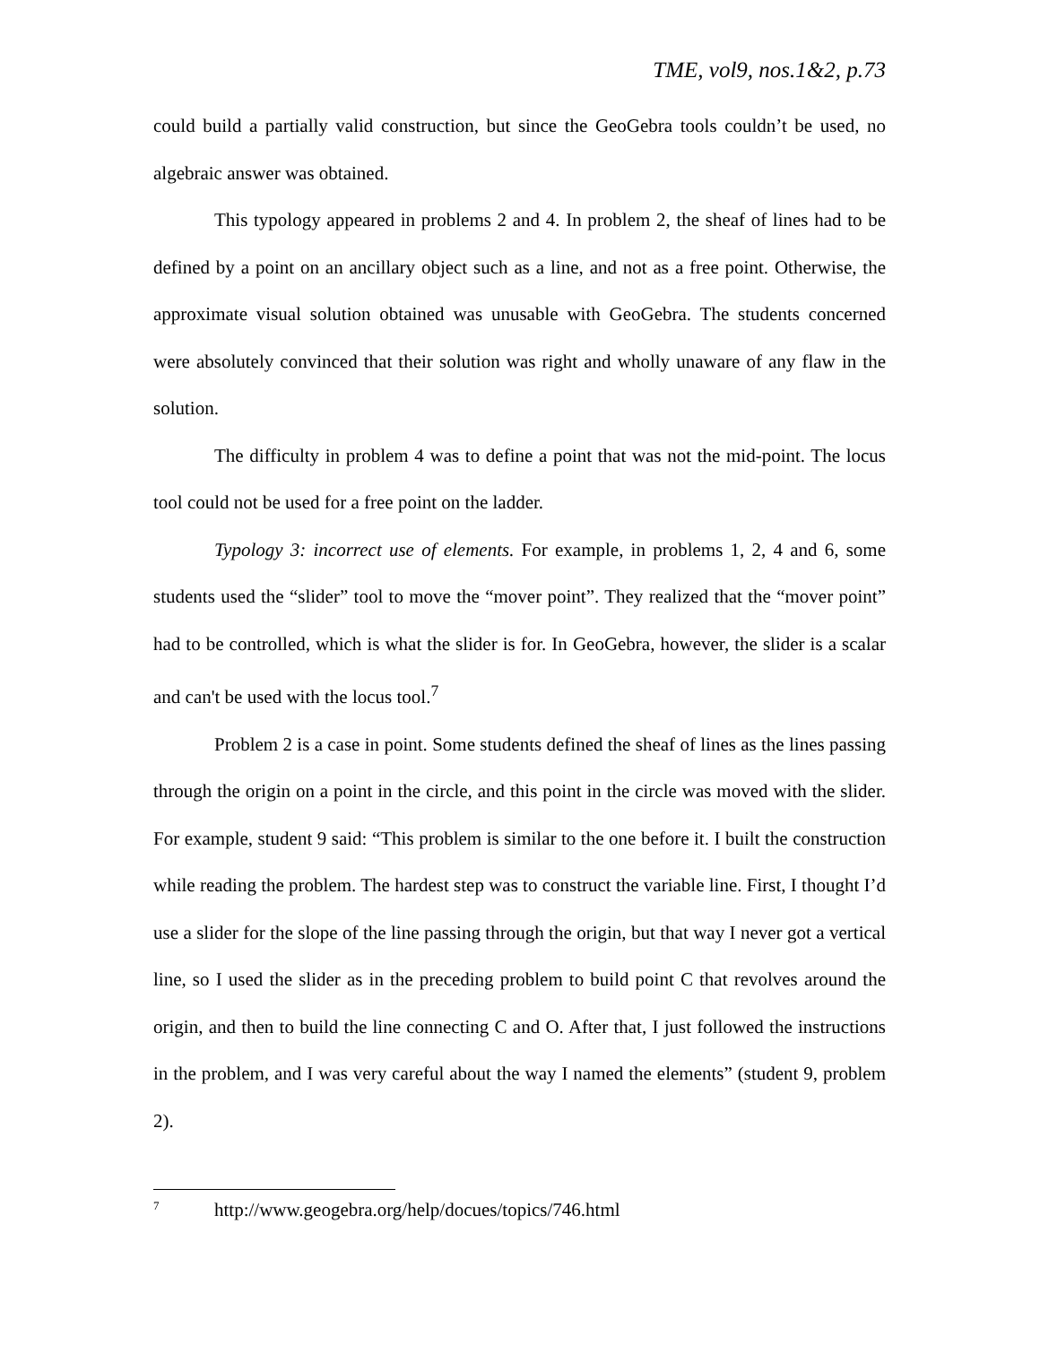TME, vol9, nos.1&2, p.73
could build a partially valid construction, but since the GeoGebra tools couldn’t be used, no algebraic answer was obtained.
This typology appeared in problems 2 and 4. In problem 2, the sheaf of lines had to be defined by a point on an ancillary object such as a line, and not as a free point. Otherwise, the approximate visual solution obtained was unusable with GeoGebra. The students concerned were absolutely convinced that their solution was right and wholly unaware of any flaw in the solution.
The difficulty in problem 4 was to define a point that was not the mid-point. The locus tool could not be used for a free point on the ladder.
Typology 3: incorrect use of elements. For example, in problems 1, 2, 4 and 6, some students used the “slider” tool to move the “mover point”. They realized that the “mover point” had to be controlled, which is what the slider is for. In GeoGebra, however, the slider is a scalar and can't be used with the locus tool.<sup>7</sup>
Problem 2 is a case in point. Some students defined the sheaf of lines as the lines passing through the origin on a point in the circle, and this point in the circle was moved with the slider. For example, student 9 said: “This problem is similar to the one before it. I built the construction while reading the problem. The hardest step was to construct the variable line. First, I thought I’d use a slider for the slope of the line passing through the origin, but that way I never got a vertical line, so I used the slider as in the preceding problem to build point C that revolves around the origin, and then to build the line connecting C and O. After that, I just followed the instructions in the problem, and I was very careful about the way I named the elements” (student 9, problem 2).
<sup>7</sup> http://www.geogebra.org/help/docues/topics/746.html